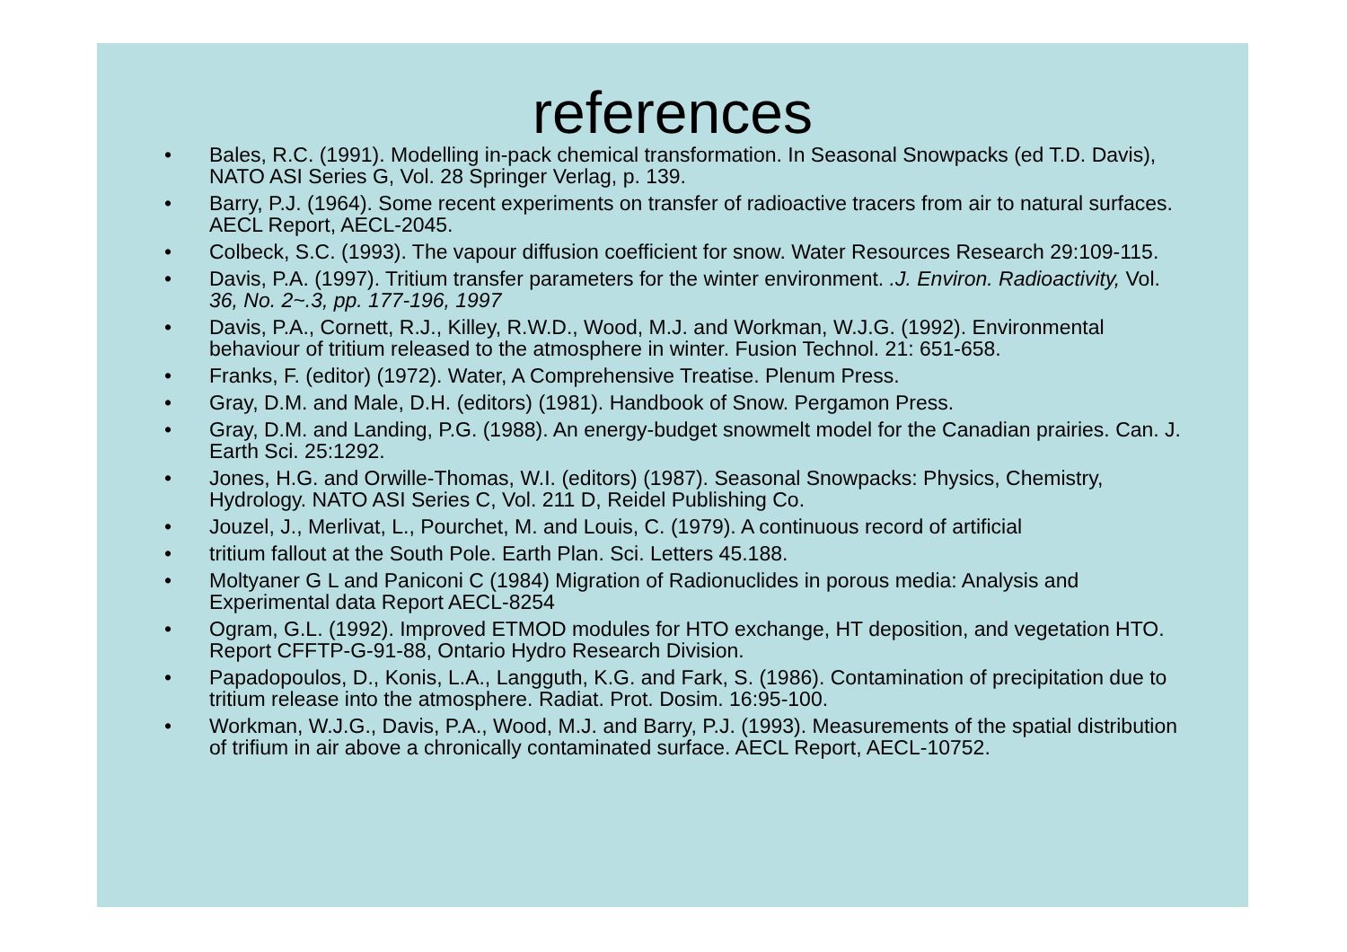references
• Bales, R.C. (1991). Modelling in-pack chemical transformation. In Seasonal Snowpacks (ed T.D. Davis), NATO ASI Series G, Vol. 28 Springer Verlag, p. 139.
• Barry, P.J. (1964). Some recent experiments on transfer of radioactive tracers from air to natural surfaces. AECL Report, AECL-2045.
• Colbeck, S.C. (1993). The vapour diffusion coefficient for snow. Water Resources Research 29:109-115.
• Davis, P.A. (1997). Tritium transfer parameters for the winter environment. .J. Environ. Radioactivity, Vol. 36, No. 2~.3, pp. 177-196, 1997
• Davis, P.A., Cornett, R.J., Killey, R.W.D., Wood, M.J. and Workman, W.J.G. (1992). Environmental behaviour of tritium released to the atmosphere in winter. Fusion Technol. 21: 651-658.
• Franks, F. (editor) (1972). Water, A Comprehensive Treatise. Plenum Press.
• Gray, D.M. and Male, D.H. (editors) (1981). Handbook of Snow. Pergamon Press.
• Gray, D.M. and Landing, P.G. (1988). An energy-budget snowmelt model for the Canadian prairies. Can. J. Earth Sci. 25:1292.
• Jones, H.G. and Orwille-Thomas, W.I. (editors) (1987). Seasonal Snowpacks: Physics, Chemistry, Hydrology. NATO ASI Series C, Vol. 211 D, Reidel Publishing Co.
• Jouzel, J., Merlivat, L., Pourchet, M. and Louis, C. (1979). A continuous record of artificial
• tritium fallout at the South Pole. Earth Plan. Sci. Letters 45.188.
• Moltyaner G L and Paniconi C (1984) Migration of Radionuclides in porous media: Analysis and Experimental data Report AECL-8254
• Ogram, G.L. (1992). Improved ETMOD modules for HTO exchange, HT deposition, and vegetation HTO. Report CFFTP-G-91-88, Ontario Hydro Research Division.
• Papadopoulos, D., Konis, L.A., Langguth, K.G. and Fark, S. (1986). Contamination of precipitation due to tritium release into the atmosphere. Radiat. Prot. Dosim. 16:95-100.
• Workman, W.J.G., Davis, P.A., Wood, M.J. and Barry, P.J. (1993). Measurements of the spatial distribution of trifium in air above a chronically contaminated surface. AECL Report, AECL-10752.